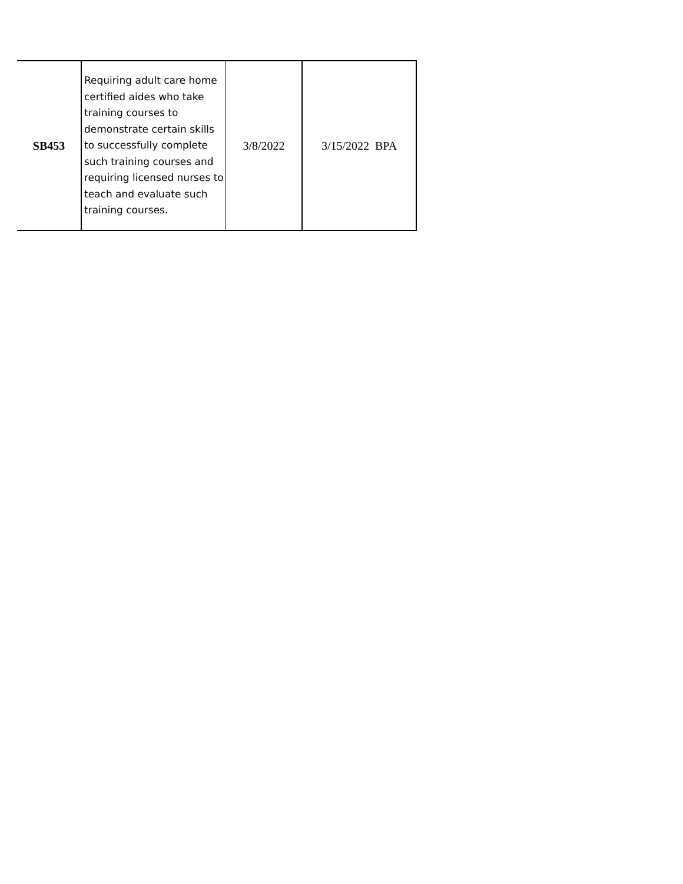| SB453 | Requiring adult care home certified aides who take training courses to demonstrate certain skills to successfully complete such training courses and requiring licensed nurses to teach and evaluate such training courses. | 3/8/2022 | 3/15/2022 BPA |